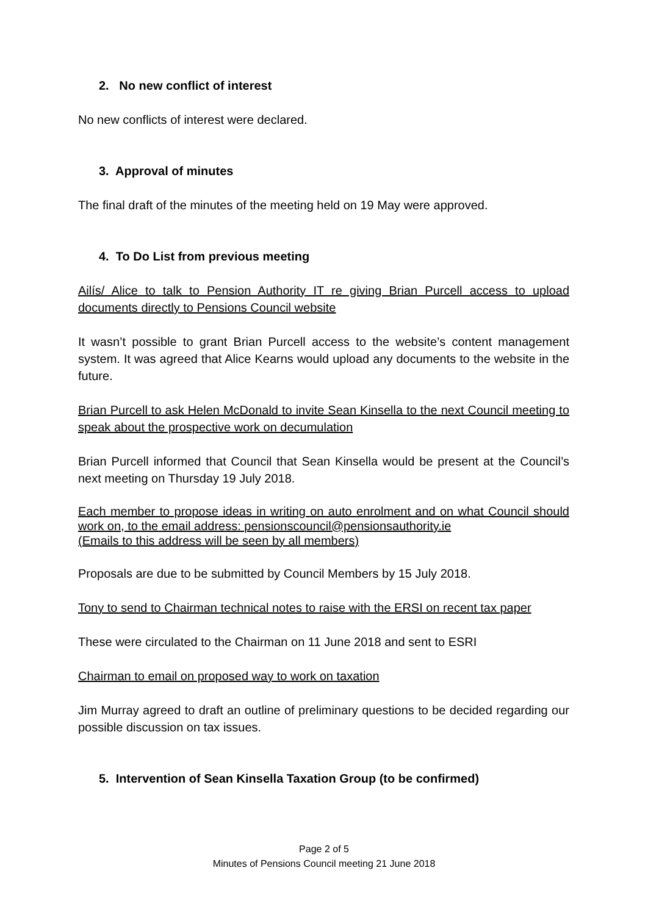2. No new conflict of interest
No new conflicts of interest were declared.
3. Approval of minutes
The final draft of the minutes of the meeting held on 19 May were approved.
4. To Do List from previous meeting
Ailís/ Alice to talk to Pension Authority IT re giving Brian Purcell access to upload documents directly to Pensions Council website
It wasn’t possible to grant Brian Purcell access to the website’s content management system. It was agreed that Alice Kearns would upload any documents to the website in the future.
Brian Purcell to ask Helen McDonald to invite Sean Kinsella to the next Council meeting to speak about the prospective work on decumulation
Brian Purcell informed that Council that Sean Kinsella would be present at the Council’s next meeting on Thursday 19 July 2018.
Each member to propose ideas in writing on auto enrolment and on what Council should work on, to the email address: pensionscouncil@pensionsauthority.ie
(Emails to this address will be seen by all members)
Proposals are due to be submitted by Council Members by 15 July 2018.
Tony to send to Chairman technical notes to raise with the ERSI on recent tax paper
These were circulated to the Chairman on 11 June 2018 and sent to ESRI
Chairman to email on proposed way to work on taxation
Jim Murray agreed to draft an outline of preliminary questions to be decided regarding our possible discussion on tax issues.
5. Intervention of Sean Kinsella Taxation Group (to be confirmed)
Page 2 of 5
Minutes of Pensions Council meeting 21 June 2018